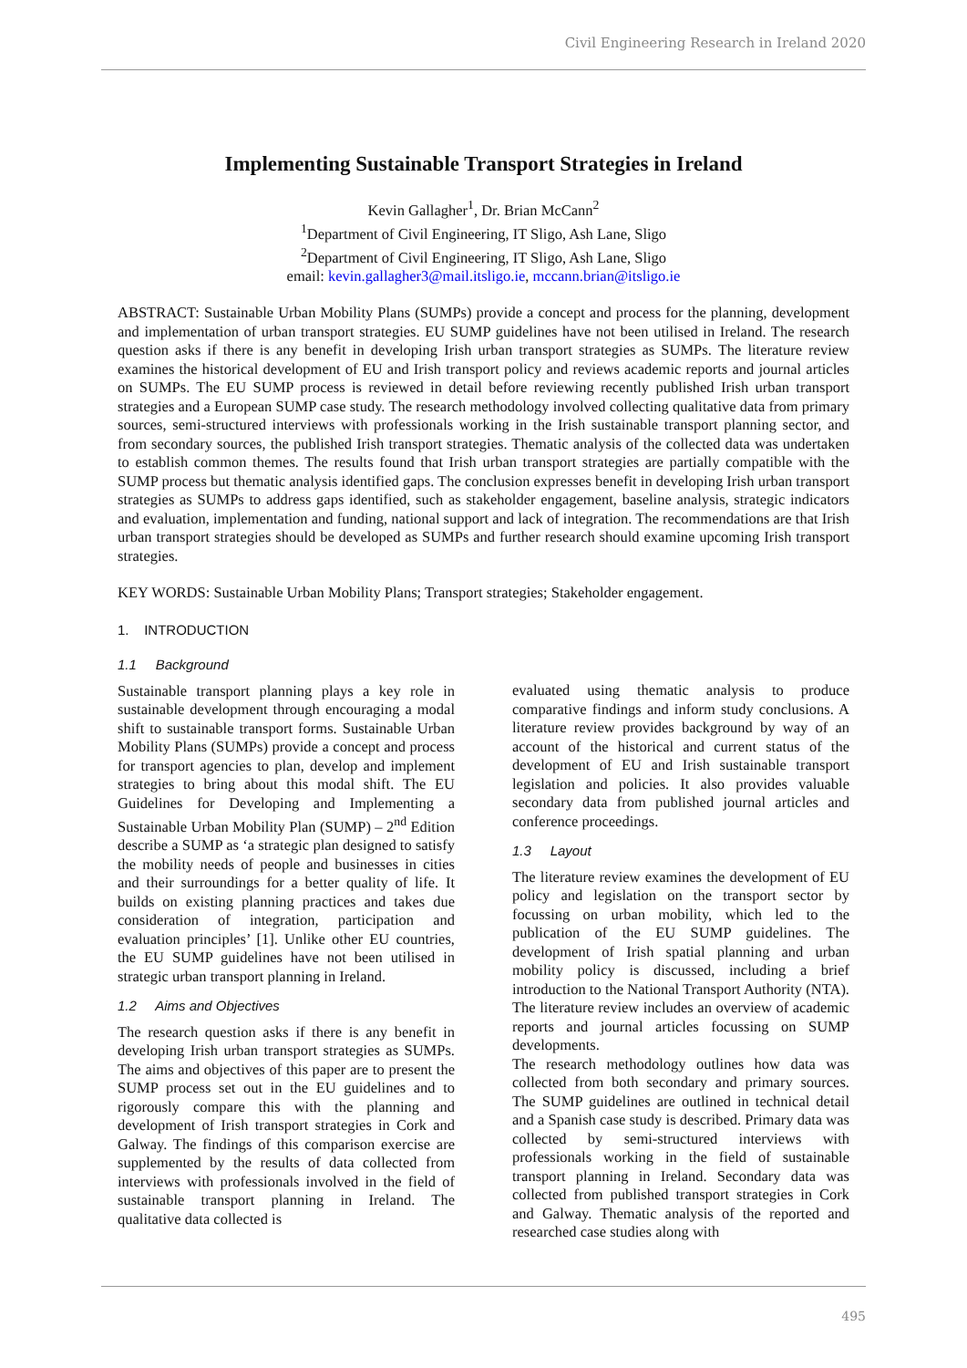Civil Engineering Research in Ireland 2020
Implementing Sustainable Transport Strategies in Ireland
Kevin Gallagher<sup>1</sup>, Dr. Brian McCann<sup>2</sup>
<sup>1</sup> Department of Civil Engineering, IT Sligo, Ash Lane, Sligo
<sup>2</sup> Department of Civil Engineering, IT Sligo, Ash Lane, Sligo
email: kevin.gallagher3@mail.itsligo.ie, mccann.brian@itsligo.ie
ABSTRACT: Sustainable Urban Mobility Plans (SUMPs) provide a concept and process for the planning, development and implementation of urban transport strategies. EU SUMP guidelines have not been utilised in Ireland. The research question asks if there is any benefit in developing Irish urban transport strategies as SUMPs. The literature review examines the historical development of EU and Irish transport policy and reviews academic reports and journal articles on SUMPs. The EU SUMP process is reviewed in detail before reviewing recently published Irish urban transport strategies and a European SUMP case study. The research methodology involved collecting qualitative data from primary sources, semi-structured interviews with professionals working in the Irish sustainable transport planning sector, and from secondary sources, the published Irish transport strategies. Thematic analysis of the collected data was undertaken to establish common themes. The results found that Irish urban transport strategies are partially compatible with the SUMP process but thematic analysis identified gaps. The conclusion expresses benefit in developing Irish urban transport strategies as SUMPs to address gaps identified, such as stakeholder engagement, baseline analysis, strategic indicators and evaluation, implementation and funding, national support and lack of integration. The recommendations are that Irish urban transport strategies should be developed as SUMPs and further research should examine upcoming Irish transport strategies.
KEY WORDS: Sustainable Urban Mobility Plans; Transport strategies; Stakeholder engagement.
1. INTRODUCTION
1.1 Background
Sustainable transport planning plays a key role in sustainable development through encouraging a modal shift to sustainable transport forms. Sustainable Urban Mobility Plans (SUMPs) provide a concept and process for transport agencies to plan, develop and implement strategies to bring about this modal shift. The EU Guidelines for Developing and Implementing a Sustainable Urban Mobility Plan (SUMP) – 2<sup>nd</sup> Edition describe a SUMP as ‘a strategic plan designed to satisfy the mobility needs of people and businesses in cities and their surroundings for a better quality of life. It builds on existing planning practices and takes due consideration of integration, participation and evaluation principles’ [1]. Unlike other EU countries, the EU SUMP guidelines have not been utilised in strategic urban transport planning in Ireland.
1.2 Aims and Objectives
The research question asks if there is any benefit in developing Irish urban transport strategies as SUMPs. The aims and objectives of this paper are to present the SUMP process set out in the EU guidelines and to rigorously compare this with the planning and development of Irish transport strategies in Cork and Galway. The findings of this comparison exercise are supplemented by the results of data collected from interviews with professionals involved in the field of sustainable transport planning in Ireland. The qualitative data collected is
evaluated using thematic analysis to produce comparative findings and inform study conclusions. A literature review provides background by way of an account of the historical and current status of the development of EU and Irish sustainable transport legislation and policies. It also provides valuable secondary data from published journal articles and conference proceedings.
1.3 Layout
The literature review examines the development of EU policy and legislation on the transport sector by focussing on urban mobility, which led to the publication of the EU SUMP guidelines. The development of Irish spatial planning and urban mobility policy is discussed, including a brief introduction to the National Transport Authority (NTA). The literature review includes an overview of academic reports and journal articles focussing on SUMP developments.
The research methodology outlines how data was collected from both secondary and primary sources. The SUMP guidelines are outlined in technical detail and a Spanish case study is described. Primary data was collected by semi-structured interviews with professionals working in the field of sustainable transport planning in Ireland. Secondary data was collected from published transport strategies in Cork and Galway. Thematic analysis of the reported and researched case studies along with
495